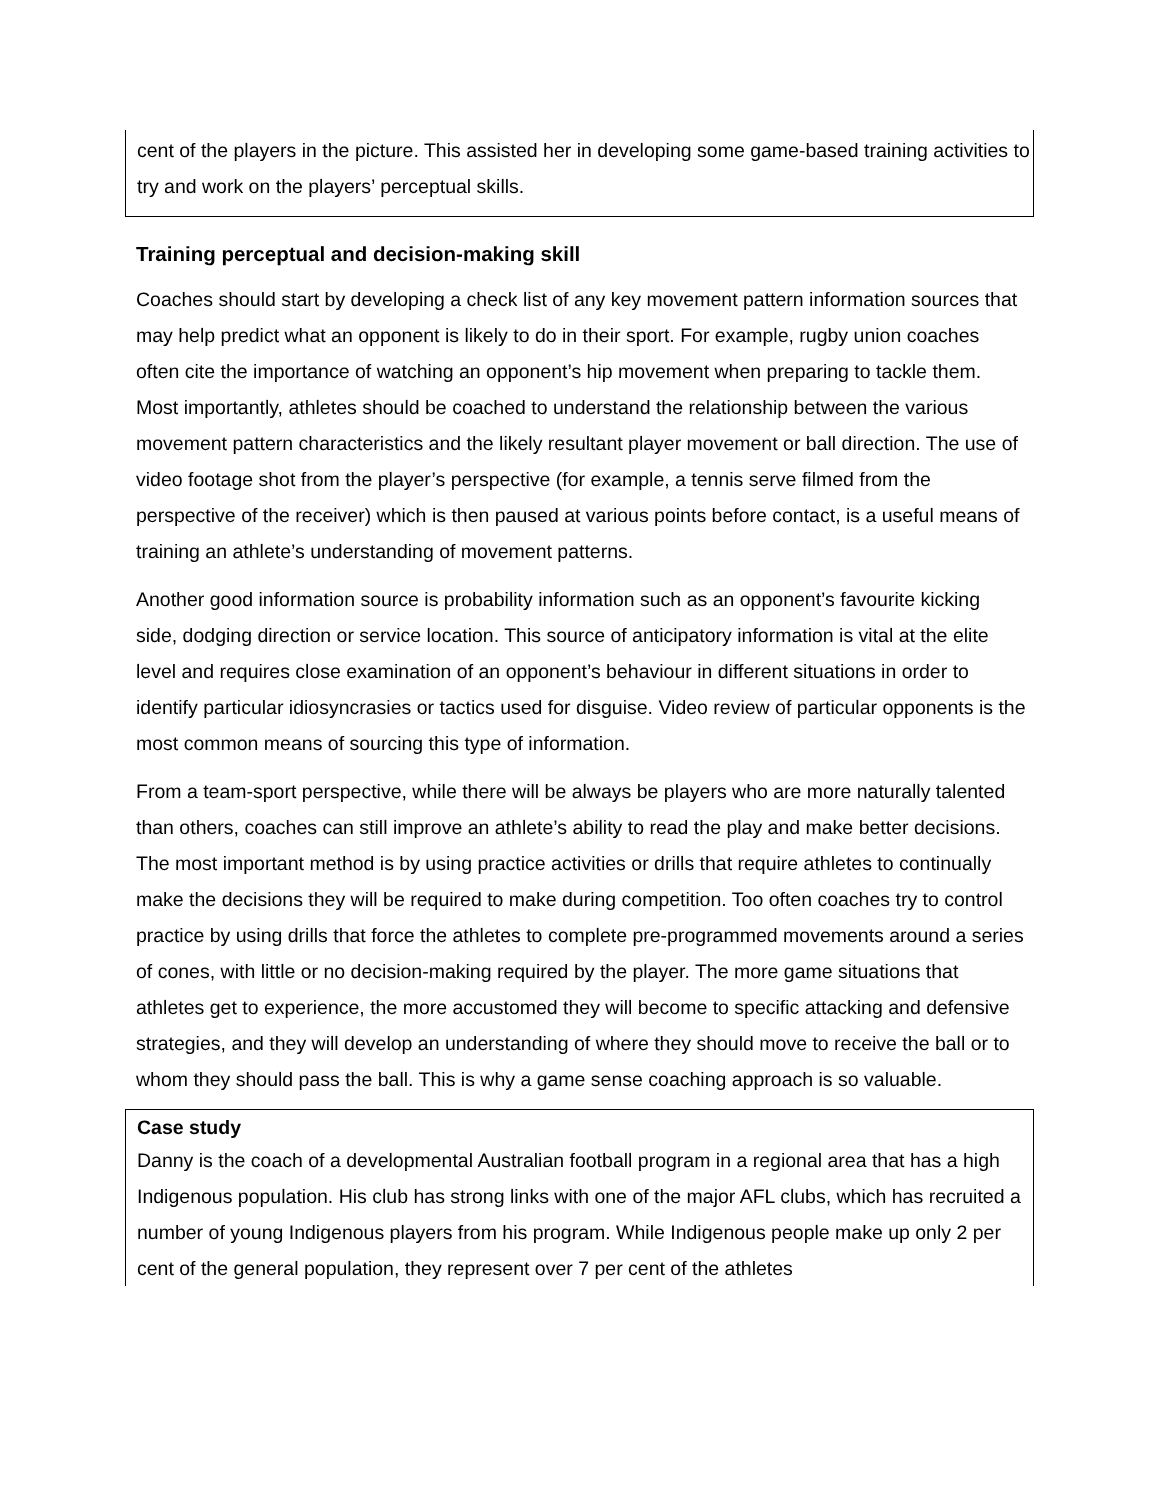cent of the players in the picture. This assisted her in developing some game-based training activities to try and work on the players’ perceptual skills.
Training perceptual and decision-making skill
Coaches should start by developing a check list of any key movement pattern information sources that may help predict what an opponent is likely to do in their sport. For example, rugby union coaches often cite the importance of watching an opponent’s hip movement when preparing to tackle them. Most importantly, athletes should be coached to understand the relationship between the various movement pattern characteristics and the likely resultant player movement or ball direction. The use of video footage shot from the player’s perspective (for example, a tennis serve filmed from the perspective of the receiver) which is then paused at various points before contact, is a useful means of training an athlete’s understanding of movement patterns.
Another good information source is probability information such as an opponent’s favourite kicking side, dodging direction or service location. This source of anticipatory information is vital at the elite level and requires close examination of an opponent’s behaviour in different situations in order to identify particular idiosyncrasies or tactics used for disguise. Video review of particular opponents is the most common means of sourcing this type of information.
From a team-sport perspective, while there will be always be players who are more naturally talented than others, coaches can still improve an athlete’s ability to read the play and make better decisions. The most important method is by using practice activities or drills that require athletes to continually make the decisions they will be required to make during competition. Too often coaches try to control practice by using drills that force the athletes to complete pre-programmed movements around a series of cones, with little or no decision-making required by the player. The more game situations that athletes get to experience, the more accustomed they will become to specific attacking and defensive strategies, and they will develop an understanding of where they should move to receive the ball or to whom they should pass the ball. This is why a game sense coaching approach is so valuable.
Case study
Danny is the coach of a developmental Australian football program in a regional area that has a high Indigenous population. His club has strong links with one of the major AFL clubs, which has recruited a number of young Indigenous players from his program. While Indigenous people make up only 2 per cent of the general population, they represent over 7 per cent of the athletes